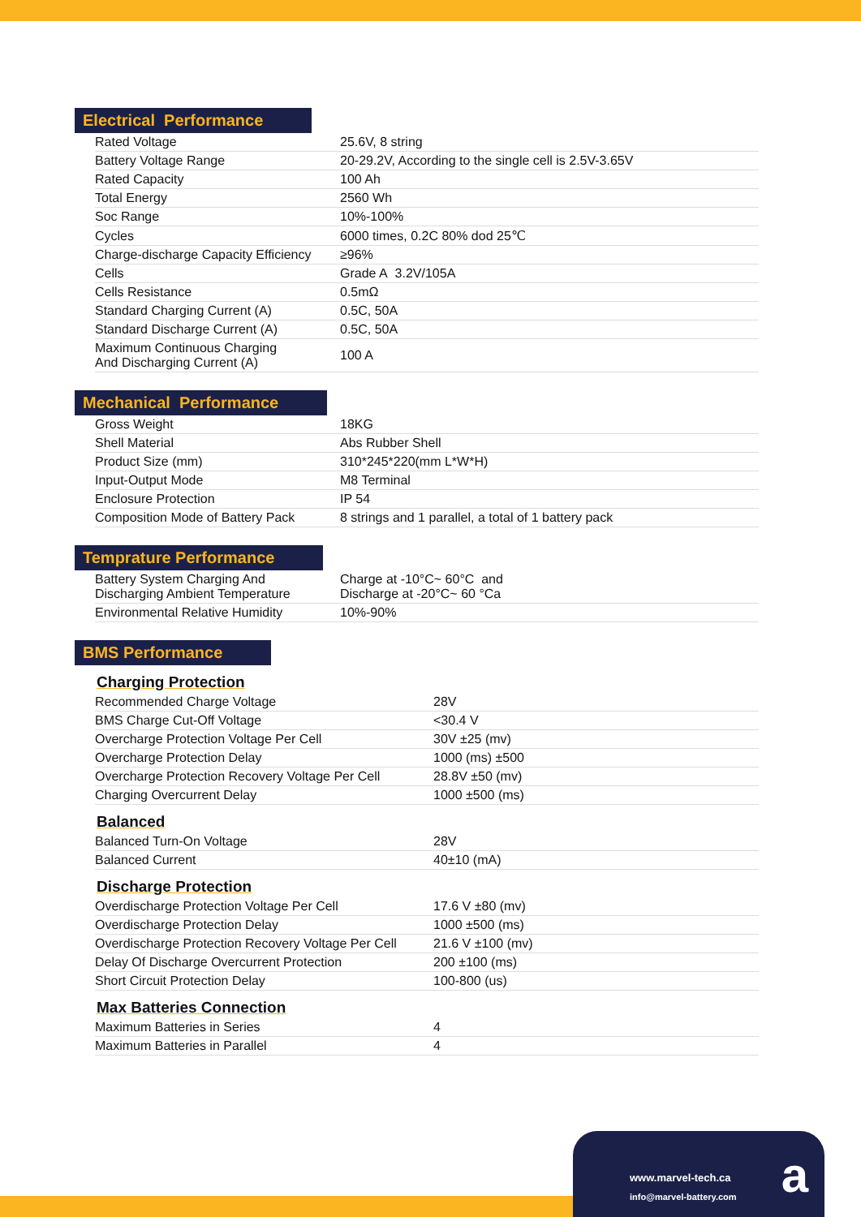Electrical Performance
| Rated Voltage | 25.6V, 8 string |
| Battery Voltage Range | 20-29.2V, According to the single cell is 2.5V-3.65V |
| Rated Capacity | 100 Ah |
| Total Energy | 2560 Wh |
| Soc Range | 10%-100% |
| Cycles | 6000 times, 0.2C 80% dod 25℃ |
| Charge-discharge Capacity Efficiency | ≥96% |
| Cells | Grade A 3.2V/105A |
| Cells Resistance | 0.5mΩ |
| Standard Charging Current (A) | 0.5C, 50A |
| Standard Discharge Current (A) | 0.5C, 50A |
| Maximum Continuous Charging And Discharging Current (A) | 100 A |
Mechanical Performance
| Gross Weight | 18KG |
| Shell Material | Abs Rubber Shell |
| Product Size (mm) | 310*245*220(mm L*W*H) |
| Input-Output Mode | M8 Terminal |
| Enclosure Protection | IP 54 |
| Composition Mode of Battery Pack | 8 strings and 1 parallel, a total of 1 battery pack |
Temprature Performance
| Battery System Charging And Discharging Ambient Temperature | Charge at -10°C~ 60°C and Discharge at -20°C~ 60 °Ca |
| Environmental Relative Humidity | 10%-90% |
BMS Performance
Charging Protection
| Recommended Charge Voltage | 28V |
| BMS Charge Cut-Off Voltage | <30.4 V |
| Overcharge Protection Voltage Per Cell | 30V ±25 (mv) |
| Overcharge Protection Delay | 1000 (ms) ±500 |
| Overcharge Protection Recovery Voltage Per Cell | 28.8V ±50 (mv) |
| Charging Overcurrent Delay | 1000 ±500 (ms) |
Balanced
| Balanced Turn-On Voltage | 28V |
| Balanced Current | 40±10 (mA) |
Discharge Protection
| Overdischarge Protection Voltage Per Cell | 17.6 V ±80 (mv) |
| Overdischarge Protection Delay | 1000 ±500 (ms) |
| Overdischarge Protection Recovery Voltage Per Cell | 21.6 V ±100 (mv) |
| Delay Of Discharge Overcurrent Protection | 200 ±100 (ms) |
| Short Circuit Protection Delay | 100-800 (us) |
Max Batteries Connection
| Maximum Batteries in Series | 4 |
| Maximum Batteries in Parallel | 4 |
www.marvel-tech.ca
info@marvel-battery.com
a